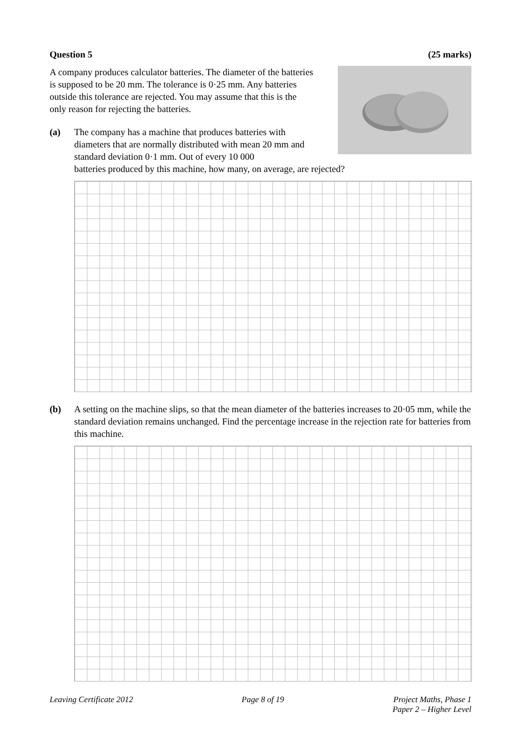Question 5 (25 marks)
A company produces calculator batteries. The diameter of the batteries is supposed to be 20 mm. The tolerance is 0·25 mm. Any batteries outside this tolerance are rejected. You may assume that this is the only reason for rejecting the batteries.
(a) The company has a machine that produces batteries with diameters that are normally distributed with mean 20 mm and standard deviation 0·1 mm. Out of every 10 000
batteries produced by this machine, how many, on average, are rejected?
(b) A setting on the machine slips, so that the mean diameter of the batteries increases to 20·05 mm, while the standard deviation remains unchanged. Find the percentage increase in the rejection rate for batteries from this machine.
Leaving Certificate 2012 Page 8 of 19 Project Maths, Phase 1
Paper 2 – Higher Level